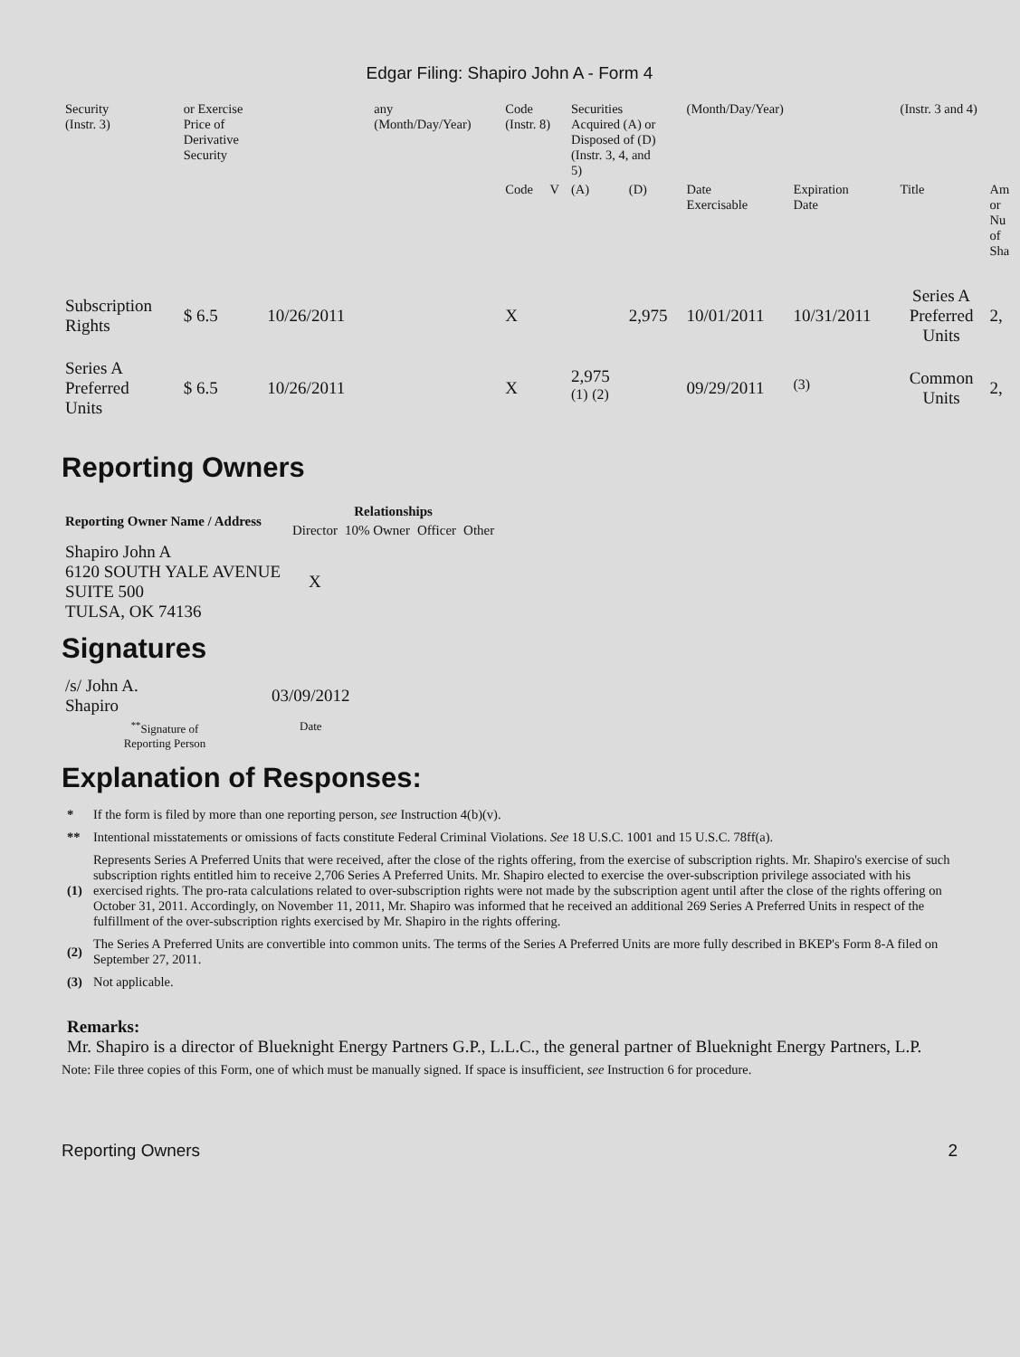Edgar Filing: Shapiro John A - Form 4
| Security (Instr. 3) | or Exercise Price of Derivative Security | | any (Month/Day/Year) | Code (Instr. 8) | | Securities Acquired (A) or Disposed of (D) (Instr. 3, 4, and 5) | | (Month/Day/Year) | | (Instr. 3 and 4) | |
| | | | | Code | V | (A) | (D) | Date Exercisable | Expiration Date | Title | Am or Nu of Sha |
| Subscription Rights | $ 6.5 | 10/26/2011 | | X | | | 2,975 | 10/01/2011 | 10/31/2011 | Series A Preferred Units | 2, |
| Series A Preferred Units | $ 6.5 | 10/26/2011 | | X | | 2,975 <sup>(1)</sup> <sup>(2)</sup> | | 09/29/2011 | <sup>(3)</sup> | Common Units | 2, |
Reporting Owners
| Reporting Owner Name / Address | Relationships | | | |
| --- | --- | --- | --- | --- |
| | Director | 10% Owner | Officer | Other |
| Shapiro John A 6120 SOUTH YALE AVENUE SUITE 500 TULSA, OK 74136 | X | | | |
Signatures
| /s/ John A. Shapiro | 03/09/2012 |
| <sup>**</sup> Signature of Reporting Person | Date |
Explanation of Responses:
| * | If the form is filed by more than one reporting person, see Instruction 4(b)(v). |
| ** | Intentional misstatements or omissions of facts constitute Federal Criminal Violations. See 18 U.S.C. 1001 and 15 U.S.C. 78ff(a). |
| (1) | Represents Series A Preferred Units that were received, after the close of the rights offering, from the exercise of subscription rights. Mr. Shapiro's exercise of such subscription rights entitled him to receive 2,706 Series A Preferred Units. Mr. Shapiro elected to exercise the over-subscription privilege associated with his exercised rights. The pro-rata calculations related to over-subscription rights were not made by the subscription agent until after the close of the rights offering on October 31, 2011. Accordingly, on November 11, 2011, Mr. Shapiro was informed that he received an additional 269 Series A Preferred Units in respect of the fulfillment of the over-subscription rights exercised by Mr. Shapiro in the rights offering. |
| (2) | The Series A Preferred Units are convertible into common units. The terms of the Series A Preferred Units are more fully described in BKEP's Form 8-A filed on September 27, 2011. |
| (3) | Not applicable. |
Remarks:
Mr. Shapiro is a director of Blueknight Energy Partners G.P., L.L.C., the general partner of Blueknight Energy Partners, L.P.
Note: File three copies of this Form, one of which must be manually signed. If space is insufficient, see Instruction 6 for procedure.
Reporting Owners 2